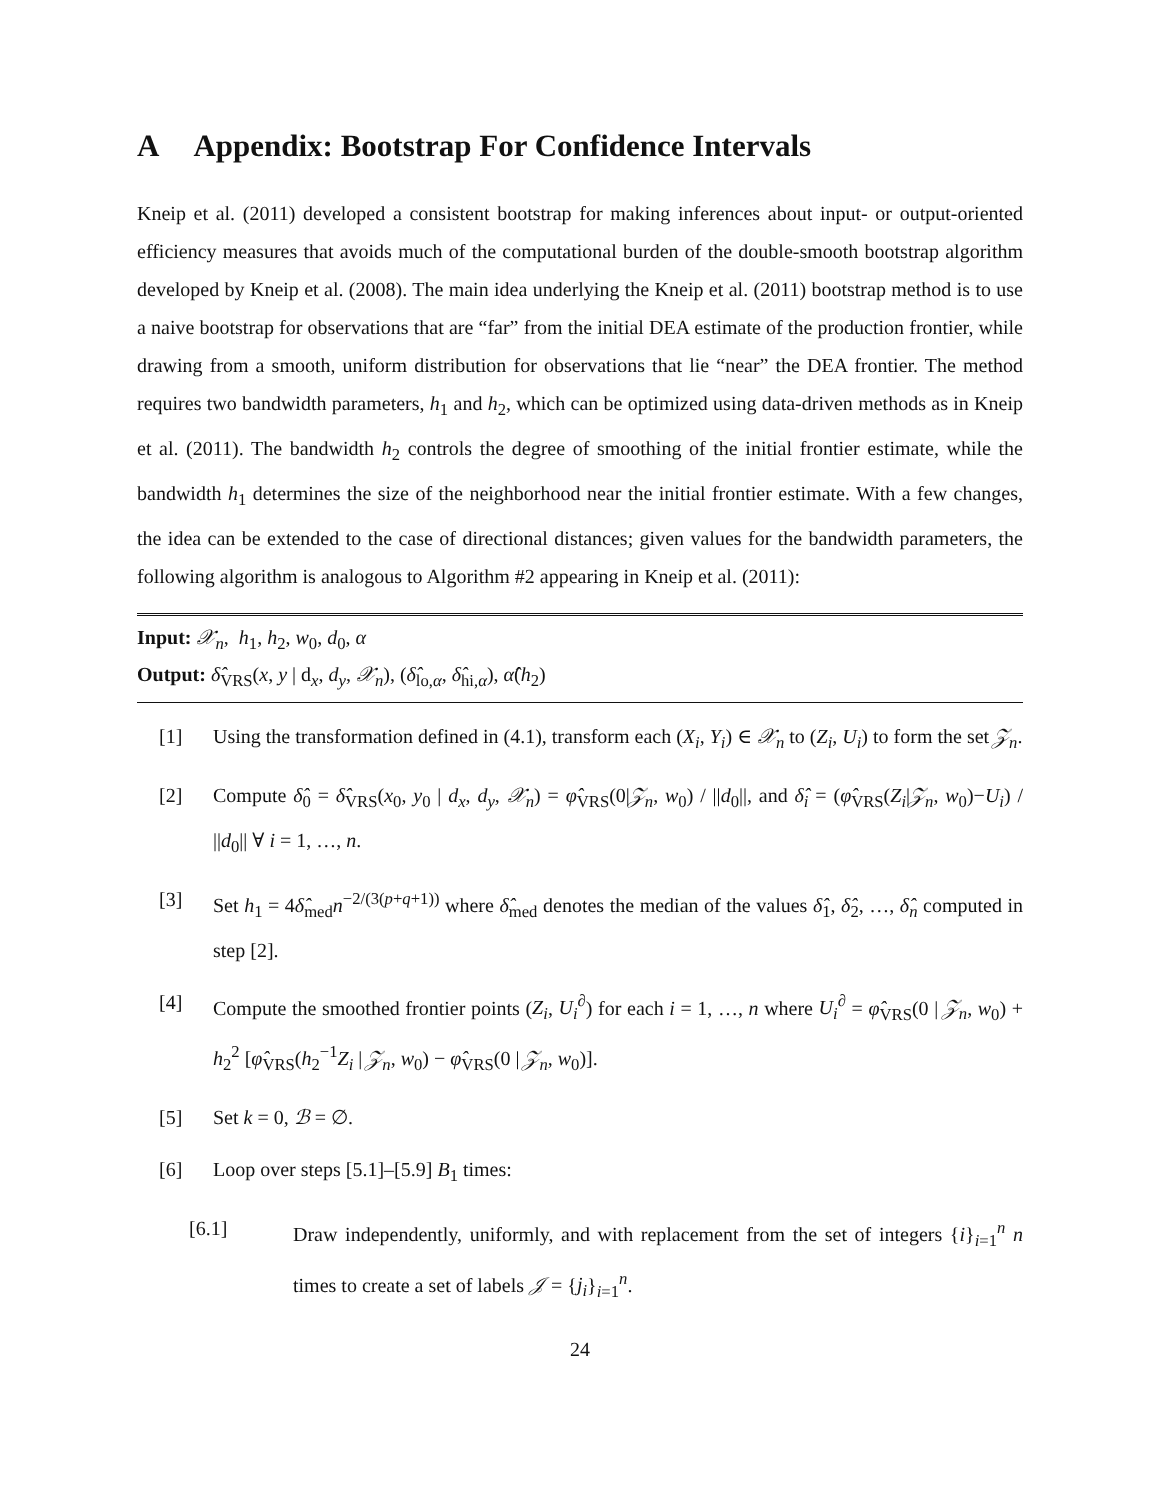A Appendix: Bootstrap For Confidence Intervals
Kneip et al. (2011) developed a consistent bootstrap for making inferences about input- or output-oriented efficiency measures that avoids much of the computational burden of the double-smooth bootstrap algorithm developed by Kneip et al. (2008). The main idea underlying the Kneip et al. (2011) bootstrap method is to use a naive bootstrap for observations that are “far” from the initial DEA estimate of the production frontier, while drawing from a smooth, uniform distribution for observations that lie “near” the DEA frontier. The method requires two bandwidth parameters, h<sub>1</sub> and h<sub>2</sub>, which can be optimized using data-driven methods as in Kneip et al. (2011). The bandwidth h<sub>2</sub> controls the degree of smoothing of the initial frontier estimate, while the bandwidth h<sub>1</sub> determines the size of the neighborhood near the initial frontier estimate. With a few changes, the idea can be extended to the case of directional distances; given values for the bandwidth parameters, the following algorithm is analogous to Algorithm #2 appearing in Kneip et al. (2011):
Input: 𝒳<sub>n</sub>, h<sub>1</sub>, h<sub>2</sub>, w<sub>0</sub>, d<sub>0</sub>, α
Output: δ̂<sub>VRS</sub>(x, y | d<sub>x</sub>, d<sub>y</sub>, 𝒳<sub>n</sub>), (δ̂<sub>lo,α</sub>, δ̂<sub>hi,α</sub>), α̂(h<sub>2</sub>)
[1] Using the transformation defined in (4.1), transform each (X<sub>i</sub>, Y<sub>i</sub>) ∈ 𝒳<sub>n</sub> to (Z<sub>i</sub>, U<sub>i</sub>) to form the set 𝒵<sub>n</sub>.
[2] Compute δ̂<sub>0</sub> = δ̂<sub>VRS</sub>(x<sub>0</sub>, y<sub>0</sub> | d<sub>x</sub>, d<sub>y</sub>, 𝒳<sub>n</sub>) = φ̂<sub>VRS</sub>(0|𝒵<sub>n</sub>, w<sub>0</sub>) / ||d<sub>0</sub>||, and δ̂<sub>i</sub> = (φ̂<sub>VRS</sub>(Z<sub>i</sub>|𝒵<sub>n</sub>, w<sub>0</sub>)−U<sub>i</sub>) / ||d<sub>0</sub>|| ∀ i = 1, …, n.
[3] Set h<sub>1</sub> = 4δ̂<sub>med</sub>n<sup>−2/(3(p+q+1))</sup> where δ̂<sub>med</sub> denotes the median of the values δ̂<sub>1</sub>, δ̂<sub>2</sub>, …, δ̂<sub>n</sub> computed in step [2].
[4] Compute the smoothed frontier points (Z<sub>i</sub>, U<sub>i</sub><sup>∂</sup>) for each i = 1, …, n where U<sub>i</sub><sup>∂</sup> = φ̂<sub>VRS</sub>(0 | 𝒵<sub>n</sub>, w<sub>0</sub>) + h<sub>2</sub><sup>2</sup> [φ̂<sub>VRS</sub>(h<sub>2</sub><sup>−1</sup>Z<sub>i</sub> | 𝒵<sub>n</sub>, w<sub>0</sub>) − φ̂<sub>VRS</sub>(0 | 𝒵<sub>n</sub>, w<sub>0</sub>)].
[5] Set k = 0, ℬ = ∅.
[6] Loop over steps [5.1]–[5.9] B<sub>1</sub> times:
[6.1] Draw independently, uniformly, and with replacement from the set of integers {i}<sub>i=1</sub><sup>n</sup> n times to create a set of labels 𝒥 = {j<sub>i</sub>}<sub>i=1</sub><sup>n</sup>.
24